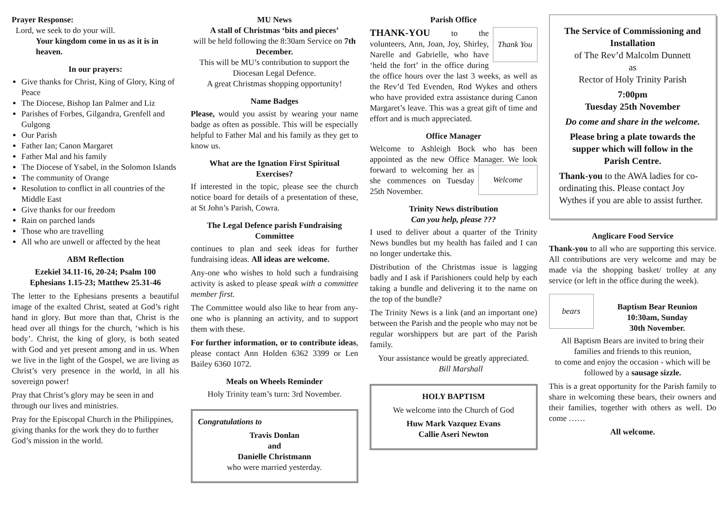Prayer Response:
Lord, we seek to do your will.
Your kingdom come in us as it is in heaven.
In our prayers:
Give thanks for Christ, King of Glory, King of Peace
The Diocese, Bishop Ian Palmer and Liz
Parishes of Forbes, Gilgandra, Grenfell and Gulgong
Our Parish
Father Ian; Canon Margaret
Father Mal and his family
The Diocese of Ysabel, in the Solomon Islands
The community of Orange
Resolution to conflict in all countries of the Middle East
Give thanks for our freedom
Rain on parched lands
Those who are travelling
All who are unwell or affected by the heat
ABM Reflection
Ezekiel 34.11-16, 20-24; Psalm 100
Ephesians 1.15-23; Matthew 25.31-46
The letter to the Ephesians presents a beautiful image of the exalted Christ, seated at God’s right hand in glory. But more than that, Christ is the head over all things for the church, ‘which is his body’. Christ, the king of glory, is both seated with God and yet present among and in us. When we live in the light of the Gospel, we are living as Christ’s very presence in the world, in all his sovereign power!
Pray that Christ’s glory may be seen in and through our lives and ministries.
Pray for the Episcopal Church in the Philippines, giving thanks for the work they do to further God’s mission in the world.
MU News
A stall of Christmas ‘bits and pieces’
will be held following the 8:30am Service on 7th December.
This will be MU’s contribution to support the Diocesan Legal Defence.
A great Christmas shopping opportunity!
Name Badges
Please, would you assist by wearing your name badge as often as possible. This will be especially helpful to Father Mal and his family as they get to know us.
What are the Ignation First Spiritual Exercises?
If interested in the topic, please see the church notice board for details of a presentation of these, at St John’s Parish, Cowra.
The Legal Defence parish Fundraising Committee
continues to plan and seek ideas for further fundraising ideas. All ideas are welcome.
Any-one who wishes to hold such a fundraising activity is asked to please speak with a committee member first.
The Committee would also like to hear from any-one who is planning an activity, and to support them with these.
For further information, or to contribute ideas, please contact Ann Holden 6362 3399 or Len Bailey 6360 1072.
Meals on Wheels Reminder
Holy Trinity team’s turn: 3rd November.
Congratulations to
Travis Donlan
and
Danielle Christmann
who were married yesterday.
Parish Office
Thank You
THANK-YOU to the volunteers, Ann, Joan, Joy, Shirley, Narelle and Gabrielle, who have ‘held the fort’ in the office during the office hours over the last 3 weeks, as well as the Rev’d Ted Evenden, Rod Wykes and others who have provided extra assistance during Canon Margaret’s leave. This was a great gift of time and effort and is much appreciated.
Office Manager
Welcome to Ashleigh Bock who has been appointed as the new Office Manager. We Welcome look forward to welcoming her as she commences on Tuesday 25th November.
Trinity News distribution
Can you help, please ???
I used to deliver about a quarter of the Trinity News bundles but my health has failed and I can no longer undertake this.
Distribution of the Christmas issue is lagging badly and I ask if Parishioners could help by each taking a bundle and delivering it to the name on the top of the bundle?
The Trinity News is a link (and an important one) between the Parish and the people who may not be regular worshippers but are part of the Parish family.
Your assistance would be greatly appreciated. Bill Marshall
HOLY BAPTISM
We welcome into the Church of God
Huw Mark Vazquez Evans
Callie Aseri Newton
The Service of Commissioning and Installation
of The Rev’d Malcolm Dunnett
as
Rector of Holy Trinity Parish
7:00pm
Tuesday 25th November
Do come and share in the welcome.
Please bring a plate towards the supper which will follow in the Parish Centre.
Thank-you to the AWA ladies for co-ordinating this. Please contact Joy Wythes if you are able to assist further.
Anglicare Food Service
Thank-you to all who are supporting this service. All contributions are very welcome and may be made via the shopping basket/ trolley at any service (or left in the office during the week).
bears
Baptism Bear Reunion
10:30am, Sunday
30th November.
All Baptism Bears are invited to bring their families and friends to this reunion,
to come and enjoy the occasion - which will be followed by a sausage sizzle.
This is a great opportunity for the Parish family to share in welcoming these bears, their owners and their families, together with others as well. Do come ……
All welcome.